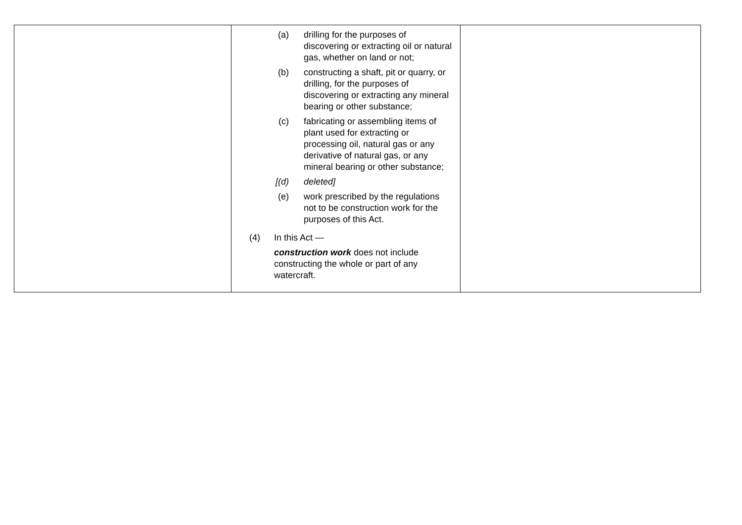| | (a) drilling for the purposes of discovering or extracting oil or natural gas, whether on land or not; (b) constructing a shaft, pit or quarry, or drilling, for the purposes of discovering or extracting any mineral bearing or other substance; (c) fabricating or assembling items of plant used for extracting or processing oil, natural gas or any derivative of natural gas, or any mineral bearing or other substance; [(d) deleted] (e) work prescribed by the regulations not to be construction work for the purposes of this Act. (4) In this Act — construction work does not include constructing the whole or part of any watercraft. | |